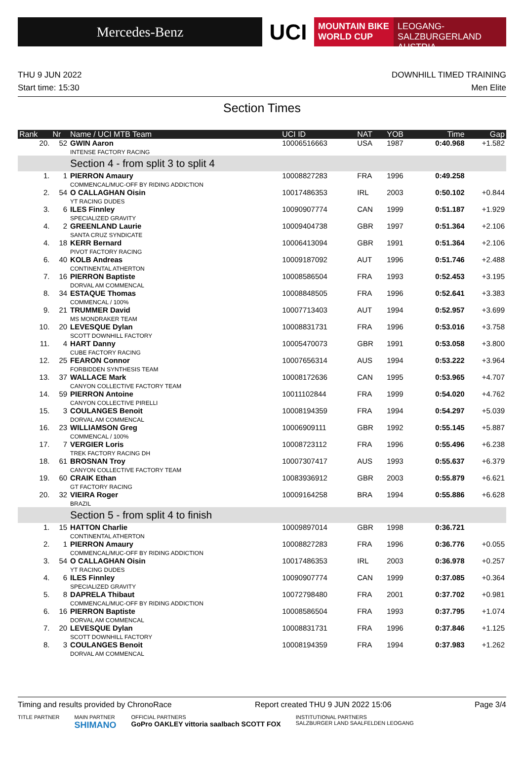Mercedes-Benz
UCI
MOUNTAIN BIKE
WORLD CUP
LEOGANG-SALZBURGERLAND
AUSTRIA
THU 9 JUN 2022
Start time: 15:30
DOWNHILL TIMED TRAINING
Men Elite
Section Times
| Rank | Nr | Name / UCI MTB Team | UCI ID | NAT | YOB | Time | Gap |
| --- | --- | --- | --- | --- | --- | --- | --- |
| 20. | 52 | GWIN Aaron INTENSE FACTORY RACING | 10006516663 | USA | 1987 | 0:40.968 | +1.582 |
| | | Section 4 - from split 3 to split 4 | | | | | |
| 1. | 1 | PIERRON Amaury COMMENCAL/MUC-OFF BY RIDING ADDICTION | 10008827283 | FRA | 1996 | 0:49.258 | |
| 2. | 54 | O CALLAGHAN Oisin YT RACING DUDES | 10017486353 | IRL | 2003 | 0:50.102 | +0.844 |
| 3. | 6 | ILES Finnley SPECIALIZED GRAVITY | 10090907774 | CAN | 1999 | 0:51.187 | +1.929 |
| 4. | 2 | GREENLAND Laurie SANTA CRUZ SYNDICATE | 10009404738 | GBR | 1997 | 0:51.364 | +2.106 |
| 4. | 18 | KERR Bernard PIVOT FACTORY RACING | 10006413094 | GBR | 1991 | 0:51.364 | +2.106 |
| 6. | 40 | KOLB Andreas CONTINENTAL ATHERTON | 10009187092 | AUT | 1996 | 0:51.746 | +2.488 |
| 7. | 16 | PIERRON Baptiste DORVAL AM COMMENCAL | 10008586504 | FRA | 1993 | 0:52.453 | +3.195 |
| 8. | 34 | ESTAQUE Thomas COMMENCAL / 100% | 10008848505 | FRA | 1996 | 0:52.641 | +3.383 |
| 9. | 21 | TRUMMER David MS MONDRAKER TEAM | 10007713403 | AUT | 1994 | 0:52.957 | +3.699 |
| 10. | 20 | LEVESQUE Dylan SCOTT DOWNHILL FACTORY | 10008831731 | FRA | 1996 | 0:53.016 | +3.758 |
| 11. | 4 | HART Danny CUBE FACTORY RACING | 10005470073 | GBR | 1991 | 0:53.058 | +3.800 |
| 12. | 25 | FEARON Connor FORBIDDEN SYNTHESIS TEAM | 10007656314 | AUS | 1994 | 0:53.222 | +3.964 |
| 13. | 37 | WALLACE Mark CANYON COLLECTIVE FACTORY TEAM | 10008172636 | CAN | 1995 | 0:53.965 | +4.707 |
| 14. | 59 | PIERRON Antoine CANYON COLLECTIVE PIRELLI | 10011102844 | FRA | 1999 | 0:54.020 | +4.762 |
| 15. | 3 | COULANGES Benoit DORVAL AM COMMENCAL | 10008194359 | FRA | 1994 | 0:54.297 | +5.039 |
| 16. | 23 | WILLIAMSON Greg COMMENCAL / 100% | 10006909111 | GBR | 1992 | 0:55.145 | +5.887 |
| 17. | 7 | VERGIER Loris TREK FACTORY RACING DH | 10008723112 | FRA | 1996 | 0:55.496 | +6.238 |
| 18. | 61 | BROSNAN Troy CANYON COLLECTIVE FACTORY TEAM | 10007307417 | AUS | 1993 | 0:55.637 | +6.379 |
| 19. | 60 | CRAIK Ethan GT FACTORY RACING | 10083936912 | GBR | 2003 | 0:55.879 | +6.621 |
| 20. | 32 | VIEIRA Roger BRAZIL | 10009164258 | BRA | 1994 | 0:55.886 | +6.628 |
| | | Section 5 - from split 4 to finish | | | | | |
| 1. | 15 | HATTON Charlie CONTINENTAL ATHERTON | 10009897014 | GBR | 1998 | 0:36.721 | |
| 2. | 1 | PIERRON Amaury COMMENCAL/MUC-OFF BY RIDING ADDICTION | 10008827283 | FRA | 1996 | 0:36.776 | +0.055 |
| 3. | 54 | O CALLAGHAN Oisin YT RACING DUDES | 10017486353 | IRL | 2003 | 0:36.978 | +0.257 |
| 4. | 6 | ILES Finnley SPECIALIZED GRAVITY | 10090907774 | CAN | 1999 | 0:37.085 | +0.364 |
| 5. | 8 | DAPRELA Thibaut COMMENCAL/MUC-OFF BY RIDING ADDICTION | 10072798480 | FRA | 2001 | 0:37.702 | +0.981 |
| 6. | 16 | PIERRON Baptiste DORVAL AM COMMENCAL | 10008586504 | FRA | 1993 | 0:37.795 | +1.074 |
| 7. | 20 | LEVESQUE Dylan SCOTT DOWNHILL FACTORY | 10008831731 | FRA | 1996 | 0:37.846 | +1.125 |
| 8. | 3 | COULANGES Benoit DORVAL AM COMMENCAL | 10008194359 | FRA | 1994 | 0:37.983 | +1.262 |
Timing and results provided by ChronoRace Report created THU 9 JUN 2022 15:06 Page 3/4
TITLE PARTNER MAIN PARTNER
SHIMANO OFFICIAL PARTNERS
GoPro OAKLEY vittoria saalbach SCOTT FOX INSTITUTIONAL PARTNERS
SALZBURGER LAND SAALFELDEN LEOGANG